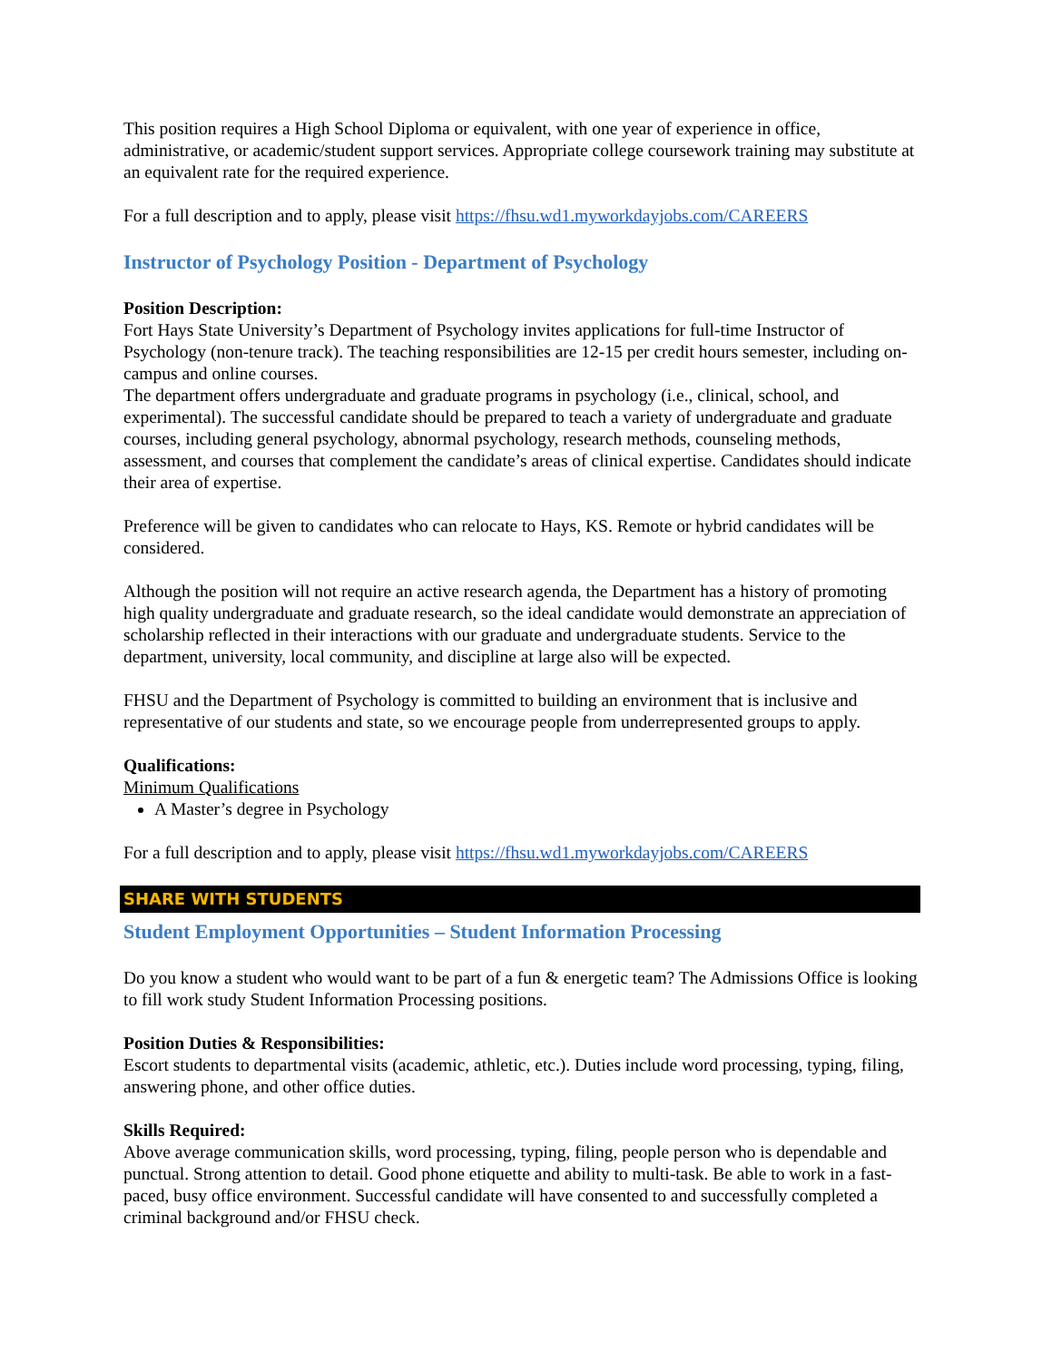This position requires a High School Diploma or equivalent, with one year of experience in office, administrative, or academic/student support services. Appropriate college coursework training may substitute at an equivalent rate for the required experience.
For a full description and to apply, please visit https://fhsu.wd1.myworkdayjobs.com/CAREERS
Instructor of Psychology Position - Department of Psychology
Position Description:
Fort Hays State University’s Department of Psychology invites applications for full-time Instructor of Psychology (non-tenure track). The teaching responsibilities are 12-15 per credit hours semester, including on-campus and online courses.
The department offers undergraduate and graduate programs in psychology (i.e., clinical, school, and experimental). The successful candidate should be prepared to teach a variety of undergraduate and graduate courses, including general psychology, abnormal psychology, research methods, counseling methods, assessment, and courses that complement the candidate’s areas of clinical expertise. Candidates should indicate their area of expertise.
Preference will be given to candidates who can relocate to Hays, KS. Remote or hybrid candidates will be considered.
Although the position will not require an active research agenda, the Department has a history of promoting high quality undergraduate and graduate research, so the ideal candidate would demonstrate an appreciation of scholarship reflected in their interactions with our graduate and undergraduate students. Service to the department, university, local community, and discipline at large also will be expected.
FHSU and the Department of Psychology is committed to building an environment that is inclusive and representative of our students and state, so we encourage people from underrepresented groups to apply.
Qualifications:
Minimum Qualifications
A Master’s degree in Psychology
For a full description and to apply, please visit https://fhsu.wd1.myworkdayjobs.com/CAREERS
SHARE WITH STUDENTS
Student Employment Opportunities – Student Information Processing
Do you know a student who would want to be part of a fun & energetic team? The Admissions Office is looking to fill work study Student Information Processing positions.
Position Duties & Responsibilities:
Escort students to departmental visits (academic, athletic, etc.). Duties include word processing, typing, filing, answering phone, and other office duties.
Skills Required:
Above average communication skills, word processing, typing, filing, people person who is dependable and punctual. Strong attention to detail. Good phone etiquette and ability to multi-task. Be able to work in a fast-paced, busy office environment. Successful candidate will have consented to and successfully completed a criminal background and/or FHSU check.